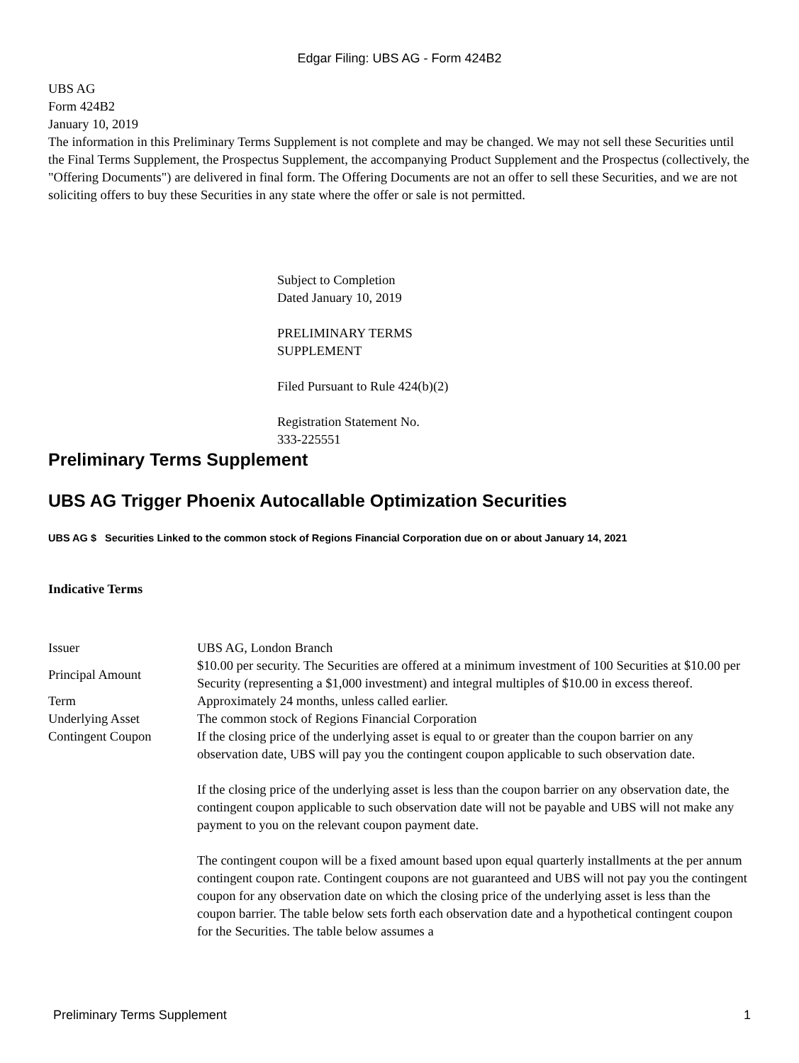Edgar Filing: UBS AG - Form 424B2
UBS AG
Form 424B2
January 10, 2019
The information in this Preliminary Terms Supplement is not complete and may be changed. We may not sell these Securities until the Final Terms Supplement, the Prospectus Supplement, the accompanying Product Supplement and the Prospectus (collectively, the "Offering Documents") are delivered in final form. The Offering Documents are not an offer to sell these Securities, and we are not soliciting offers to buy these Securities in any state where the offer or sale is not permitted.
Subject to Completion
Dated January 10, 2019
PRELIMINARY TERMS
SUPPLEMENT
Filed Pursuant to Rule 424(b)(2)
Registration Statement No.
333-225551
Preliminary Terms Supplement
UBS AG Trigger Phoenix Autocallable Optimization Securities
UBS AG $ Securities Linked to the common stock of Regions Financial Corporation due on or about January 14, 2021
Indicative Terms
| Issuer | UBS AG, London Branch |
| Principal Amount | $10.00 per security. The Securities are offered at a minimum investment of 100 Securities at $10.00 per Security (representing a $1,000 investment) and integral multiples of $10.00 in excess thereof. |
| Term | Approximately 24 months, unless called earlier. |
| Underlying Asset | The common stock of Regions Financial Corporation |
| Contingent Coupon | If the closing price of the underlying asset is equal to or greater than the coupon barrier on any observation date, UBS will pay you the contingent coupon applicable to such observation date. If the closing price of the underlying asset is less than the coupon barrier on any observation date, the contingent coupon applicable to such observation date will not be payable and UBS will not make any payment to you on the relevant coupon payment date. The contingent coupon will be a fixed amount based upon equal quarterly installments at the per annum contingent coupon rate. Contingent coupons are not guaranteed and UBS will not pay you the contingent coupon for any observation date on which the closing price of the underlying asset is less than the coupon barrier. The table below sets forth each observation date and a hypothetical contingent coupon for the Securities. The table below assumes a |
Preliminary Terms Supplement 1